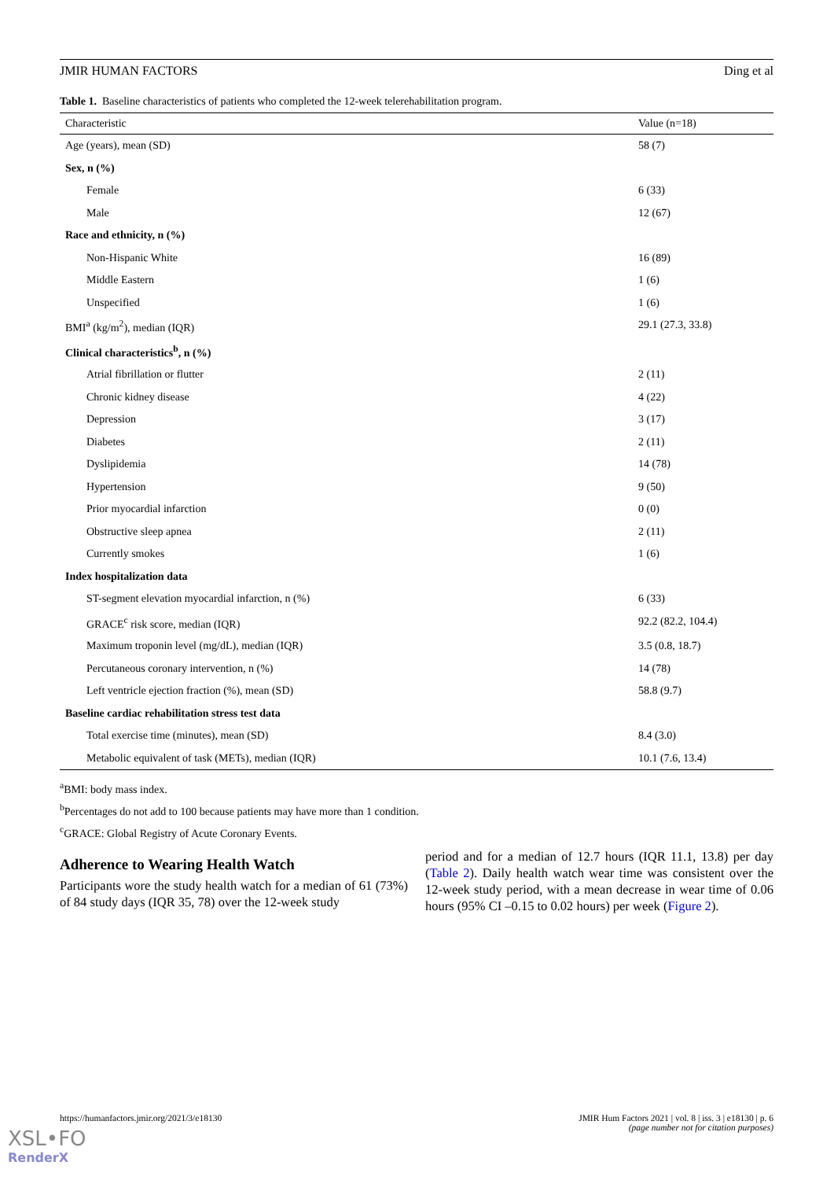JMIR HUMAN FACTORS Ding et al
Table 1. Baseline characteristics of patients who completed the 12-week telerehabilitation program.
| Characteristic | Value (n=18) |
| --- | --- |
| Age (years), mean (SD) | 58 (7) |
| Sex, n (%) | |
| Female | 6 (33) |
| Male | 12 (67) |
| Race and ethnicity, n (%) | |
| Non-Hispanic White | 16 (89) |
| Middle Eastern | 1 (6) |
| Unspecified | 1 (6) |
| BMI<sup>a</sup> (kg/m<sup>2</sup>), median (IQR) | 29.1 (27.3, 33.8) |
| Clinical characteristics<sup>b</sup>, n (%) | |
| Atrial fibrillation or flutter | 2 (11) |
| Chronic kidney disease | 4 (22) |
| Depression | 3 (17) |
| Diabetes | 2 (11) |
| Dyslipidemia | 14 (78) |
| Hypertension | 9 (50) |
| Prior myocardial infarction | 0 (0) |
| Obstructive sleep apnea | 2 (11) |
| Currently smokes | 1 (6) |
| Index hospitalization data | |
| ST-segment elevation myocardial infarction, n (%) | 6 (33) |
| GRACE<sup>c</sup> risk score, median (IQR) | 92.2 (82.2, 104.4) |
| Maximum troponin level (mg/dL), median (IQR) | 3.5 (0.8, 18.7) |
| Percutaneous coronary intervention, n (%) | 14 (78) |
| Left ventricle ejection fraction (%), mean (SD) | 58.8 (9.7) |
| Baseline cardiac rehabilitation stress test data | |
| Total exercise time (minutes), mean (SD) | 8.4 (3.0) |
| Metabolic equivalent of task (METs), median (IQR) | 10.1 (7.6, 13.4) |
<sup>a</sup> BMI: body mass index.
<sup>b</sup> Percentages do not add to 100 because patients may have more than 1 condition.
<sup>c</sup> GRACE: Global Registry of Acute Coronary Events.
Adherence to Wearing Health Watch
Participants wore the study health watch for a median of 61 (73%) of 84 study days (IQR 35, 78) over the 12-week study
period and for a median of 12.7 hours (IQR 11.1, 13.8) per day (Table 2). Daily health watch wear time was consistent over the 12-week study period, with a mean decrease in wear time of 0.06 hours (95% CI –0.15 to 0.02 hours) per week (Figure 2).
https://humanfactors.jmir.org/2021/3/e18130 JMIR Hum Factors 2021 | vol. 8 | iss. 3 | e18130 | p. 6
(page number not for citation purposes)
XSL•FO
RenderX